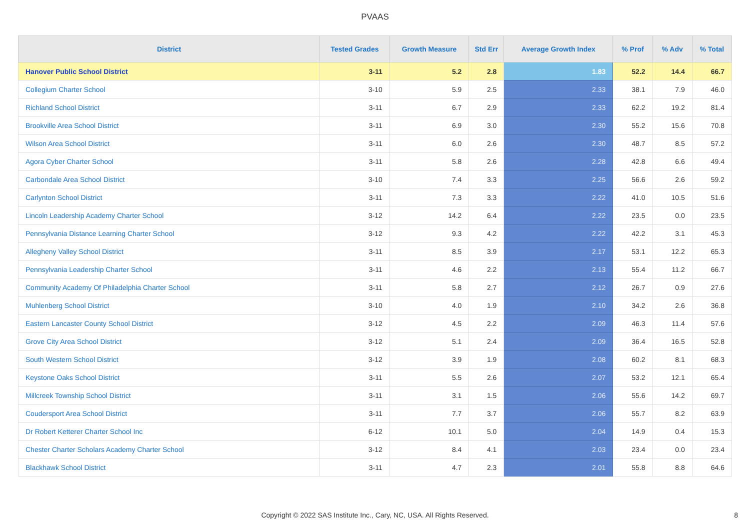PVAAS
| District | Tested Grades | Growth Measure | Std Err | Average Growth Index | % Prof | % Adv | % Total |
| --- | --- | --- | --- | --- | --- | --- | --- |
| Hanover Public School District | 3-11 | 5.2 | 2.8 | 1.83 | 52.2 | 14.4 | 66.7 |
| Collegium Charter School | 3-10 | 5.9 | 2.5 | 2.33 | 38.1 | 7.9 | 46.0 |
| Richland School District | 3-11 | 6.7 | 2.9 | 2.33 | 62.2 | 19.2 | 81.4 |
| Brookville Area School District | 3-11 | 6.9 | 3.0 | 2.30 | 55.2 | 15.6 | 70.8 |
| Wilson Area School District | 3-11 | 6.0 | 2.6 | 2.30 | 48.7 | 8.5 | 57.2 |
| Agora Cyber Charter School | 3-11 | 5.8 | 2.6 | 2.28 | 42.8 | 6.6 | 49.4 |
| Carbondale Area School District | 3-10 | 7.4 | 3.3 | 2.25 | 56.6 | 2.6 | 59.2 |
| Carlynton School District | 3-11 | 7.3 | 3.3 | 2.22 | 41.0 | 10.5 | 51.6 |
| Lincoln Leadership Academy Charter School | 3-12 | 14.2 | 6.4 | 2.22 | 23.5 | 0.0 | 23.5 |
| Pennsylvania Distance Learning Charter School | 3-12 | 9.3 | 4.2 | 2.22 | 42.2 | 3.1 | 45.3 |
| Allegheny Valley School District | 3-11 | 8.5 | 3.9 | 2.17 | 53.1 | 12.2 | 65.3 |
| Pennsylvania Leadership Charter School | 3-11 | 4.6 | 2.2 | 2.13 | 55.4 | 11.2 | 66.7 |
| Community Academy Of Philadelphia Charter School | 3-11 | 5.8 | 2.7 | 2.12 | 26.7 | 0.9 | 27.6 |
| Muhlenberg School District | 3-10 | 4.0 | 1.9 | 2.10 | 34.2 | 2.6 | 36.8 |
| Eastern Lancaster County School District | 3-12 | 4.5 | 2.2 | 2.09 | 46.3 | 11.4 | 57.6 |
| Grove City Area School District | 3-12 | 5.1 | 2.4 | 2.09 | 36.4 | 16.5 | 52.8 |
| South Western School District | 3-12 | 3.9 | 1.9 | 2.08 | 60.2 | 8.1 | 68.3 |
| Keystone Oaks School District | 3-11 | 5.5 | 2.6 | 2.07 | 53.2 | 12.1 | 65.4 |
| Millcreek Township School District | 3-11 | 3.1 | 1.5 | 2.06 | 55.6 | 14.2 | 69.7 |
| Coudersport Area School District | 3-11 | 7.7 | 3.7 | 2.06 | 55.7 | 8.2 | 63.9 |
| Dr Robert Ketterer Charter School Inc | 6-12 | 10.1 | 5.0 | 2.04 | 14.9 | 0.4 | 15.3 |
| Chester Charter Scholars Academy Charter School | 3-12 | 8.4 | 4.1 | 2.03 | 23.4 | 0.0 | 23.4 |
| Blackhawk School District | 3-11 | 4.7 | 2.3 | 2.01 | 55.8 | 8.8 | 64.6 |
Copyright © 2022 SAS Institute Inc., Cary, NC, USA. All Rights Reserved.
8